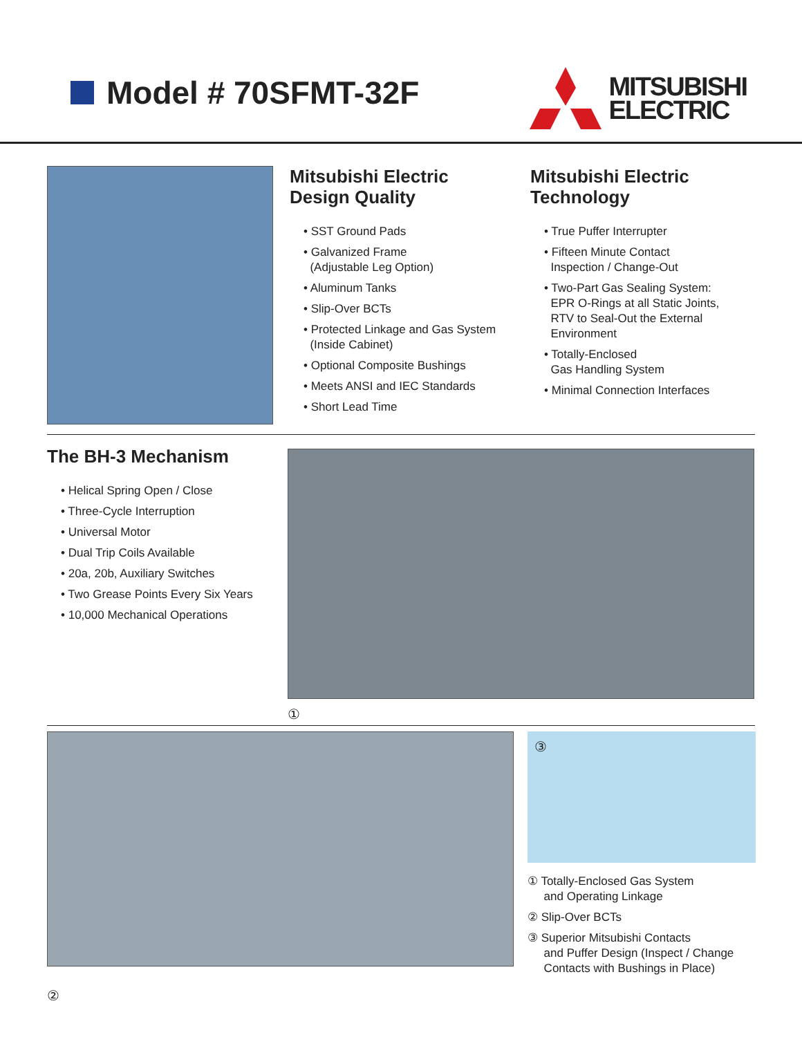Model # 70SFMT-32F
MITSUBISHI
ELECTRIC
Mitsubishi Electric
Design Quality
• SST Ground Pads
• Galvanized Frame
(Adjustable Leg Option)
• Aluminum Tanks
• Slip-Over BCTs
• Protected Linkage and Gas System
(Inside Cabinet)
• Optional Composite Bushings
• Meets ANSI and IEC Standards
• Short Lead Time
Mitsubishi Electric
Technology
• True Puffer Interrupter
• Fifteen Minute Contact
Inspection / Change-Out
• Two-Part Gas Sealing System:
EPR O-Rings at all Static Joints,
RTV to Seal-Out the External
Environment
• Totally-Enclosed
Gas Handling System
• Minimal Connection Interfaces
The BH-3 Mechanism
• Helical Spring Open / Close
• Three-Cycle Interruption
• Universal Motor
• Dual Trip Coils Available
• 20a, 20b, Auxiliary Switches
• Two Grease Points Every Six Years
• 10,000 Mechanical Operations
①
③
① Totally-Enclosed Gas System
and Operating Linkage
② Slip-Over BCTs
③ Superior Mitsubishi Contacts
and Puffer Design (Inspect / Change
Contacts with Bushings in Place)
②